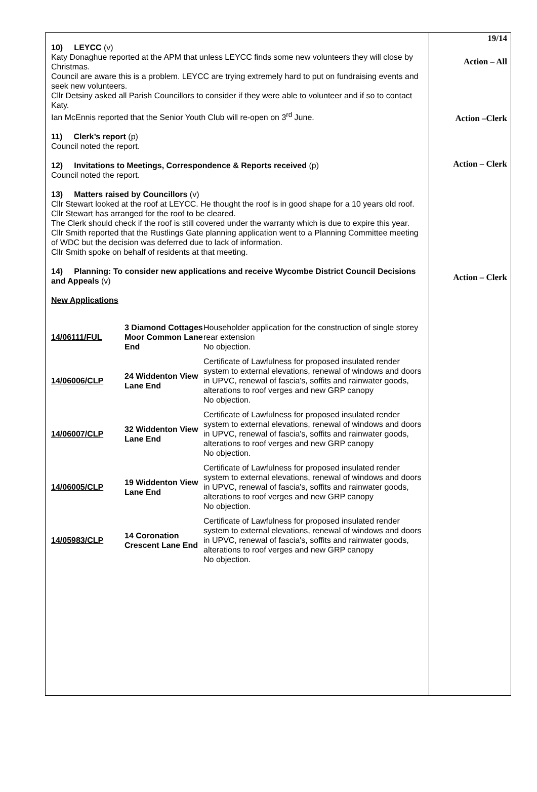10) LEYCC (v)
Katy Donaghue reported at the APM that unless LEYCC finds some new volunteers they will close by Christmas.
Council are aware this is a problem. LEYCC are trying extremely hard to put on fundraising events and seek new volunteers.
Cllr Detsiny asked all Parish Councillors to consider if they were able to volunteer and if so to contact Katy.
Ian McEnnis reported that the Senior Youth Club will re-open on 3<sup>rd</sup> June.
11) Clerk’s report (p)
Council noted the report.
12) Invitations to Meetings, Correspondence & Reports received (p)
Council noted the report.
13) Matters raised by Councillors (v)
Cllr Stewart looked at the roof at LEYCC. He thought the roof is in good shape for a 10 years old roof. Cllr Stewart has arranged for the roof to be cleared.
The Clerk should check if the roof is still covered under the warranty which is due to expire this year.
Cllr Smith reported that the Rustlings Gate planning application went to a Planning Committee meeting of WDC but the decision was deferred due to lack of information.
Cllr Smith spoke on behalf of residents at that meeting.
14) Planning: To consider new applications and receive Wycombe District Council Decisions and Appeals (v)
New Applications
| 14/06111/FUL | 3 Diamond Cottages Moor Common Lane End | Householder application for the construction of single storey rear extension No objection. |
| 14/06006/CLP | 24 Widdenton View Lane End | Certificate of Lawfulness for proposed insulated render system to external elevations, renewal of windows and doors in UPVC, renewal of fascia's, soffits and rainwater goods, alterations to roof verges and new GRP canopy No objection. |
| 14/06007/CLP | 32 Widdenton View Lane End | Certificate of Lawfulness for proposed insulated render system to external elevations, renewal of windows and doors in UPVC, renewal of fascia's, soffits and rainwater goods, alterations to roof verges and new GRP canopy No objection. |
| 14/06005/CLP | 19 Widdenton View Lane End | Certificate of Lawfulness for proposed insulated render system to external elevations, renewal of windows and doors in UPVC, renewal of fascia's, soffits and rainwater goods, alterations to roof verges and new GRP canopy No objection. |
| 14/05983/CLP | 14 Coronation Crescent Lane End | Certificate of Lawfulness for proposed insulated render system to external elevations, renewal of windows and doors in UPVC, renewal of fascia's, soffits and rainwater goods, alterations to roof verges and new GRP canopy No objection. |
19/14
Action – All
Action –Clerk
Action – Clerk
Action – Clerk